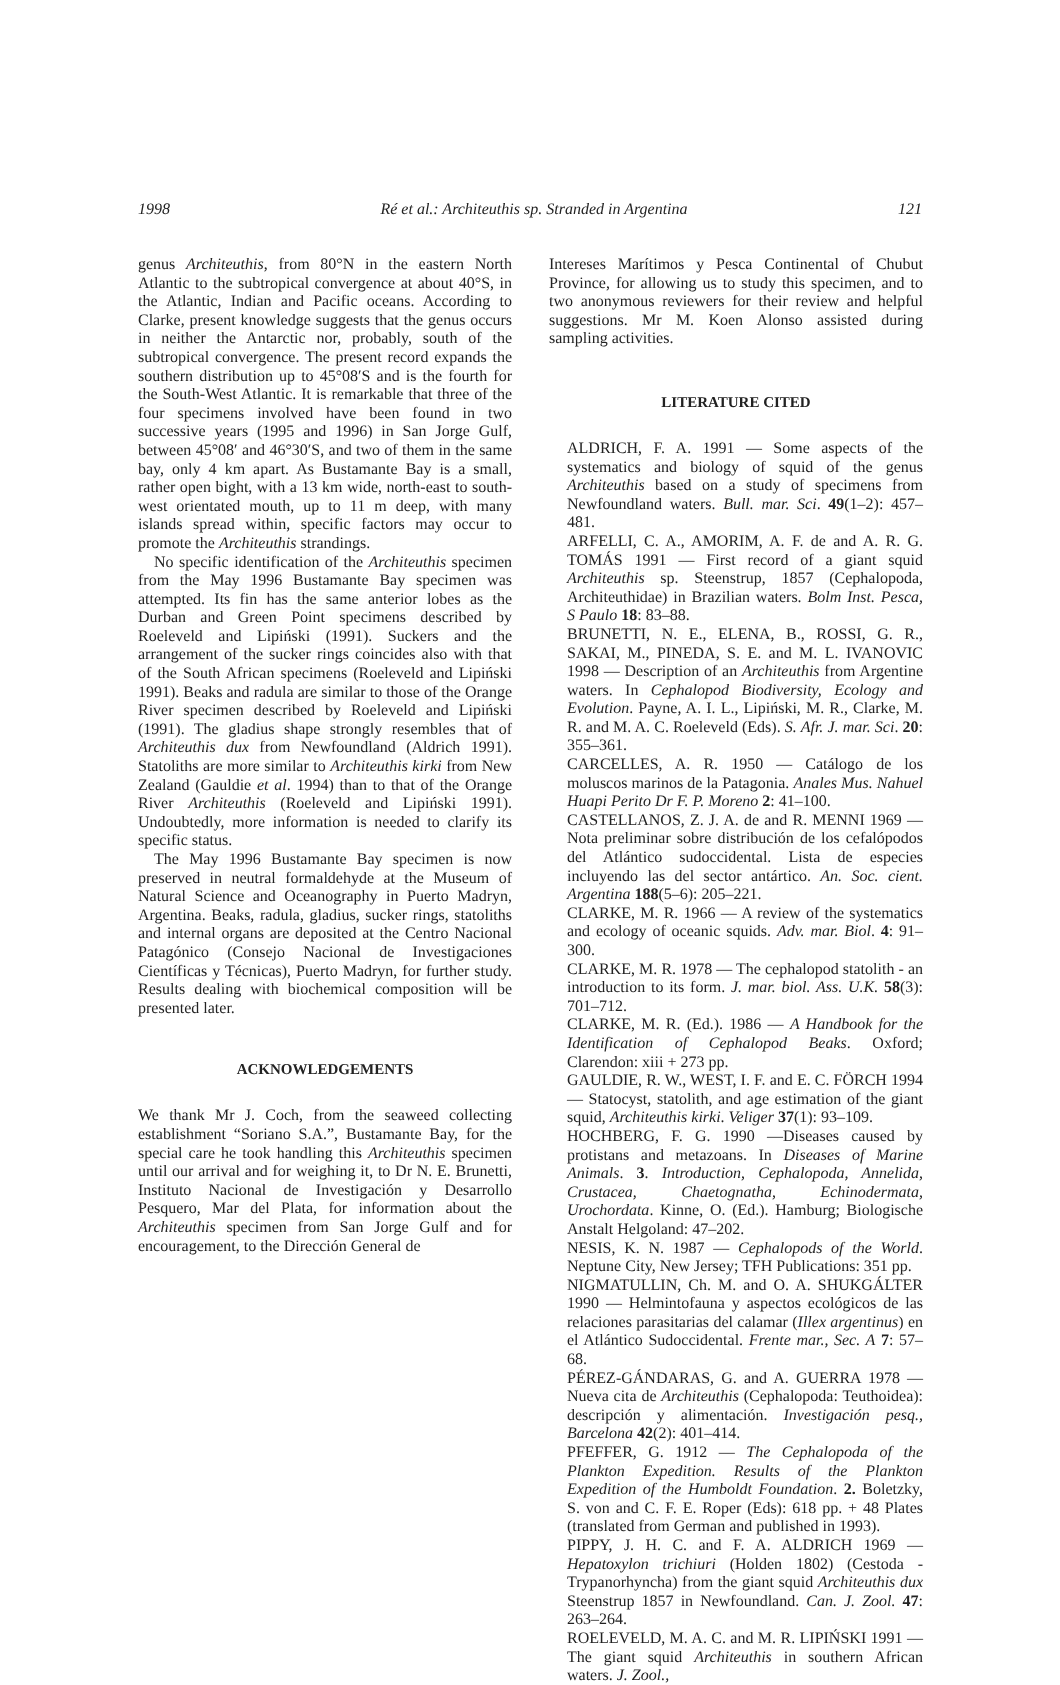1998 Ré et al.: Architeuthis sp. Stranded in Argentina 121
genus Architeuthis, from 80°N in the eastern North Atlantic to the subtropical convergence at about 40°S, in the Atlantic, Indian and Pacific oceans. According to Clarke, present knowledge suggests that the genus occurs in neither the Antarctic nor, probably, south of the subtropical convergence. The present record expands the southern distribution up to 45°08′S and is the fourth for the South-West Atlantic. It is remarkable that three of the four specimens involved have been found in two successive years (1995 and 1996) in San Jorge Gulf, between 45°08′ and 46°30′S, and two of them in the same bay, only 4 km apart. As Bustamante Bay is a small, rather open bight, with a 13 km wide, north-east to south-west orientated mouth, up to 11 m deep, with many islands spread within, specific factors may occur to promote the Architeuthis strandings.
No specific identification of the Architeuthis specimen from the May 1996 Bustamante Bay specimen was attempted. Its fin has the same anterior lobes as the Durban and Green Point specimens described by Roeleveld and Lipiński (1991). Suckers and the arrangement of the sucker rings coincides also with that of the South African specimens (Roeleveld and Lipiński 1991). Beaks and radula are similar to those of the Orange River specimen described by Roeleveld and Lipiński (1991). The gladius shape strongly resembles that of Architeuthis dux from Newfoundland (Aldrich 1991). Statoliths are more similar to Architeuthis kirki from New Zealand (Gauldie et al. 1994) than to that of the Orange River Architeuthis (Roeleveld and Lipiński 1991). Undoubtedly, more information is needed to clarify its specific status.
The May 1996 Bustamante Bay specimen is now preserved in neutral formaldehyde at the Museum of Natural Science and Oceanography in Puerto Madryn, Argentina. Beaks, radula, gladius, sucker rings, statoliths and internal organs are deposited at the Centro Nacional Patagónico (Consejo Nacional de Investigaciones Científicas y Técnicas), Puerto Madryn, for further study. Results dealing with biochemical composition will be presented later.
ACKNOWLEDGEMENTS
We thank Mr J. Coch, from the seaweed collecting establishment “Soriano S.A.”, Bustamante Bay, for the special care he took handling this Architeuthis specimen until our arrival and for weighing it, to Dr N. E. Brunetti, Instituto Nacional de Investigación y Desarrollo Pesquero, Mar del Plata, for information about the Architeuthis specimen from San Jorge Gulf and for encouragement, to the Dirección General de
Intereses Marítimos y Pesca Continental of Chubut Province, for allowing us to study this specimen, and to two anonymous reviewers for their review and helpful suggestions. Mr M. Koen Alonso assisted during sampling activities.
LITERATURE CITED
ALDRICH, F. A. 1991 — Some aspects of the systematics and biology of squid of the genus Architeuthis based on a study of specimens from Newfoundland waters. Bull. mar. Sci. 49(1–2): 457–481.
ARFELLI, C. A., AMORIM, A. F. de and A. R. G. TOMÁS 1991 — First record of a giant squid Architeuthis sp. Steenstrup, 1857 (Cephalopoda, Architeuthidae) in Brazilian waters. Bolm Inst. Pesca, S Paulo 18: 83–88.
BRUNETTI, N. E., ELENA, B., ROSSI, G. R., SAKAI, M., PINEDA, S. E. and M. L. IVANOVIC 1998 — Description of an Architeuthis from Argentine waters. In Cephalopod Biodiversity, Ecology and Evolution. Payne, A. I. L., Lipiński, M. R., Clarke, M. R. and M. A. C. Roeleveld (Eds). S. Afr. J. mar. Sci. 20: 355–361.
CARCELLES, A. R. 1950 — Catálogo de los moluscos marinos de la Patagonia. Anales Mus. Nahuel Huapi Perito Dr F. P. Moreno 2: 41–100.
CASTELLANOS, Z. J. A. de and R. MENNI 1969 — Nota preliminar sobre distribución de los cefalópodos del Atlántico sudoccidental. Lista de especies incluyendo las del sector antártico. An. Soc. cient. Argentina 188(5–6): 205–221.
CLARKE, M. R. 1966 — A review of the systematics and ecology of oceanic squids. Adv. mar. Biol. 4: 91–300.
CLARKE, M. R. 1978 — The cephalopod statolith - an introduction to its form. J. mar. biol. Ass. U.K. 58(3): 701–712.
CLARKE, M. R. (Ed.). 1986 — A Handbook for the Identification of Cephalopod Beaks. Oxford; Clarendon: xiii + 273 pp.
GAULDIE, R. W., WEST, I. F. and E. C. FÖRCH 1994 — Statocyst, statolith, and age estimation of the giant squid, Architeuthis kirki. Veliger 37(1): 93–109.
HOCHBERG, F. G. 1990 —Diseases caused by protistans and metazoans. In Diseases of Marine Animals. 3. Introduction, Cephalopoda, Annelida, Crustacea, Chaetognatha, Echinodermata, Urochordata. Kinne, O. (Ed.). Hamburg; Biologische Anstalt Helgoland: 47–202.
NESIS, K. N. 1987 — Cephalopods of the World. Neptune City, New Jersey; TFH Publications: 351 pp.
NIGMATULLIN, Ch. M. and O. A. SHUKGÁLTER 1990 — Helmintofauna y aspectos ecológicos de las relaciones parasitarias del calamar (Illex argentinus) en el Atlántico Sudoccidental. Frente mar., Sec. A 7: 57–68.
PÉREZ-GÁNDARAS, G. and A. GUERRA 1978 — Nueva cita de Architeuthis (Cephalopoda: Teuthoidea): descripción y alimentación. Investigación pesq., Barcelona 42(2): 401–414.
PFEFFER, G. 1912 — The Cephalopoda of the Plankton Expedition. Results of the Plankton Expedition of the Humboldt Foundation. 2. Boletzky, S. von and C. F. E. Roper (Eds): 618 pp. + 48 Plates (translated from German and published in 1993).
PIPPY, J. H. C. and F. A. ALDRICH 1969 — Hepatoxylon trichiuri (Holden 1802) (Cestoda - Trypanorhyncha) from the giant squid Architeuthis dux Steenstrup 1857 in Newfoundland. Can. J. Zool. 47: 263–264.
ROELEVELD, M. A. C. and M. R. LIPIŃSKI 1991 — The giant squid Architeuthis in southern African waters. J. Zool.,